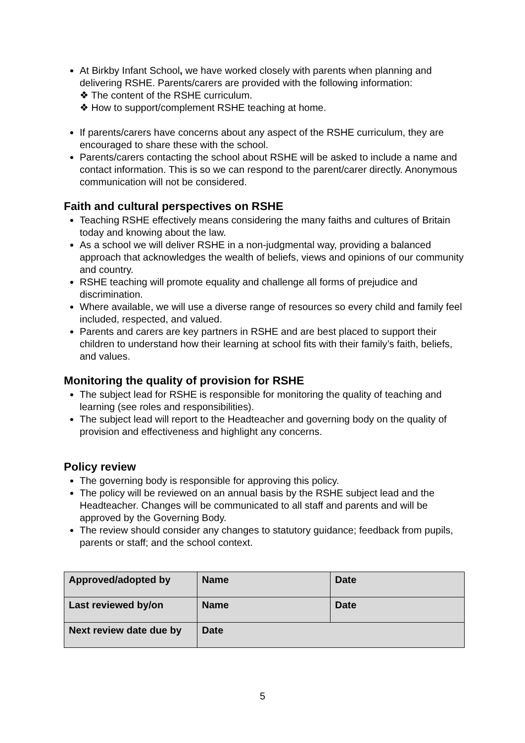At Birkby Infant School, we have worked closely with parents when planning and delivering RSHE. Parents/carers are provided with the following information:
❖ The content of the RSHE curriculum.
❖ How to support/complement RSHE teaching at home.
If parents/carers have concerns about any aspect of the RSHE curriculum, they are encouraged to share these with the school.
Parents/carers contacting the school about RSHE will be asked to include a name and contact information. This is so we can respond to the parent/carer directly. Anonymous communication will not be considered.
Faith and cultural perspectives on RSHE
Teaching RSHE effectively means considering the many faiths and cultures of Britain today and knowing about the law.
As a school we will deliver RSHE in a non-judgmental way, providing a balanced approach that acknowledges the wealth of beliefs, views and opinions of our community and country.
RSHE teaching will promote equality and challenge all forms of prejudice and discrimination.
Where available, we will use a diverse range of resources so every child and family feel included, respected, and valued.
Parents and carers are key partners in RSHE and are best placed to support their children to understand how their learning at school fits with their family’s faith, beliefs, and values.
Monitoring the quality of provision for RSHE
The subject lead for RSHE is responsible for monitoring the quality of teaching and learning (see roles and responsibilities).
The subject lead will report to the Headteacher and governing body on the quality of provision and effectiveness and highlight any concerns.
Policy review
The governing body is responsible for approving this policy.
The policy will be reviewed on an annual basis by the RSHE subject lead and the Headteacher. Changes will be communicated to all staff and parents and will be approved by the Governing Body.
The review should consider any changes to statutory guidance; feedback from pupils, parents or staff; and the school context.
| Approved/adopted by | Name | Date |
| Last reviewed by/on | Name | Date |
| Next review date due by | Date | |
5